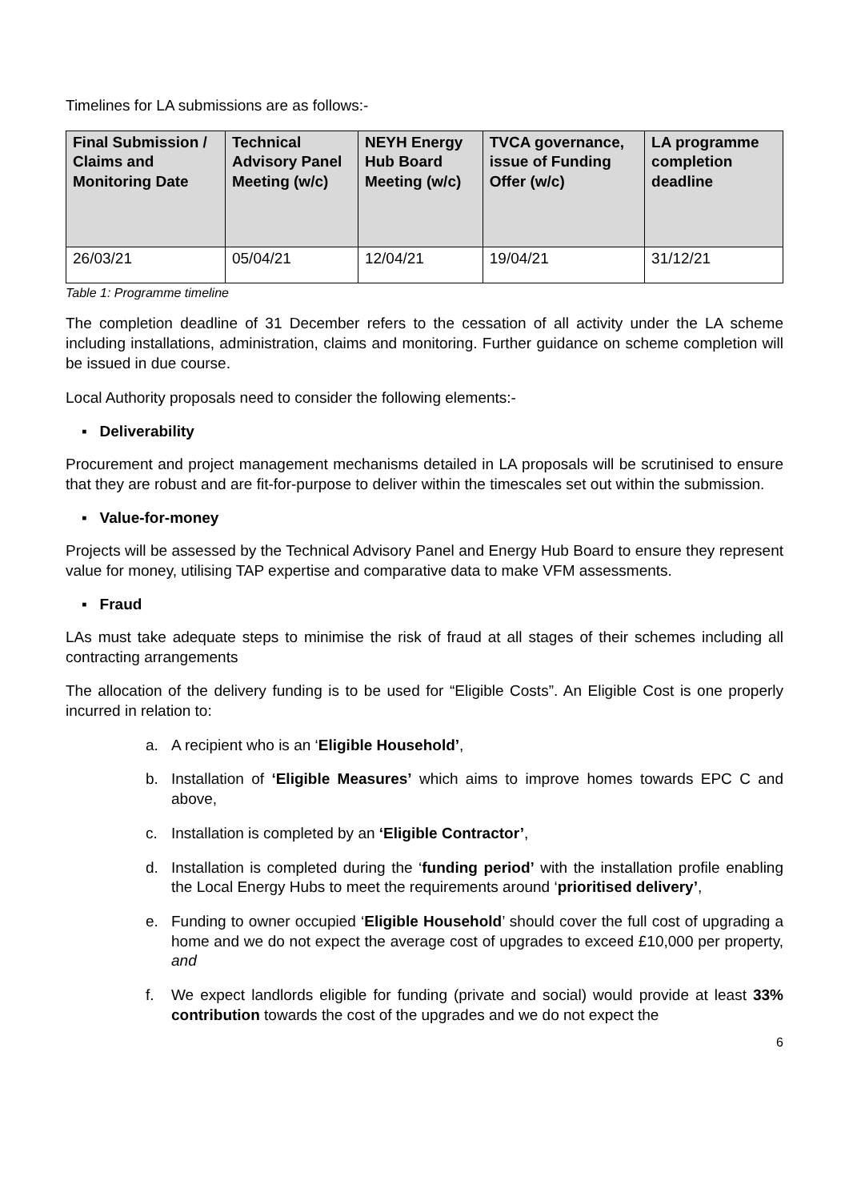Timelines for LA submissions are as follows:-
| Final Submission / Claims and Monitoring Date | Technical Advisory Panel Meeting (w/c) | NEYH Energy Hub Board Meeting (w/c) | TVCA governance, issue of Funding Offer (w/c) | LA programme completion deadline |
| --- | --- | --- | --- | --- |
| 26/03/21 | 05/04/21 | 12/04/21 | 19/04/21 | 31/12/21 |
Table 1: Programme timeline
The completion deadline of 31 December refers to the cessation of all activity under the LA scheme including installations, administration, claims and monitoring. Further guidance on scheme completion will be issued in due course.
Local Authority proposals need to consider the following elements:-
▪ Deliverability
Procurement and project management mechanisms detailed in LA proposals will be scrutinised to ensure that they are robust and are fit-for-purpose to deliver within the timescales set out within the submission.
▪ Value-for-money
Projects will be assessed by the Technical Advisory Panel and Energy Hub Board to ensure they represent value for money, utilising TAP expertise and comparative data to make VFM assessments.
▪ Fraud
LAs must take adequate steps to minimise the risk of fraud at all stages of their schemes including all contracting arrangements
The allocation of the delivery funding is to be used for “Eligible Costs”. An Eligible Cost is one properly incurred in relation to:
a. A recipient who is an ‘Eligible Household’,
b. Installation of ‘Eligible Measures’ which aims to improve homes towards EPC C and above,
c. Installation is completed by an ‘Eligible Contractor’,
d. Installation is completed during the ‘funding period’ with the installation profile enabling the Local Energy Hubs to meet the requirements around ‘prioritised delivery’,
e. Funding to owner occupied ‘Eligible Household’ should cover the full cost of upgrading a home and we do not expect the average cost of upgrades to exceed £10,000 per property, and
f. We expect landlords eligible for funding (private and social) would provide at least 33% contribution towards the cost of the upgrades and we do not expect the
6